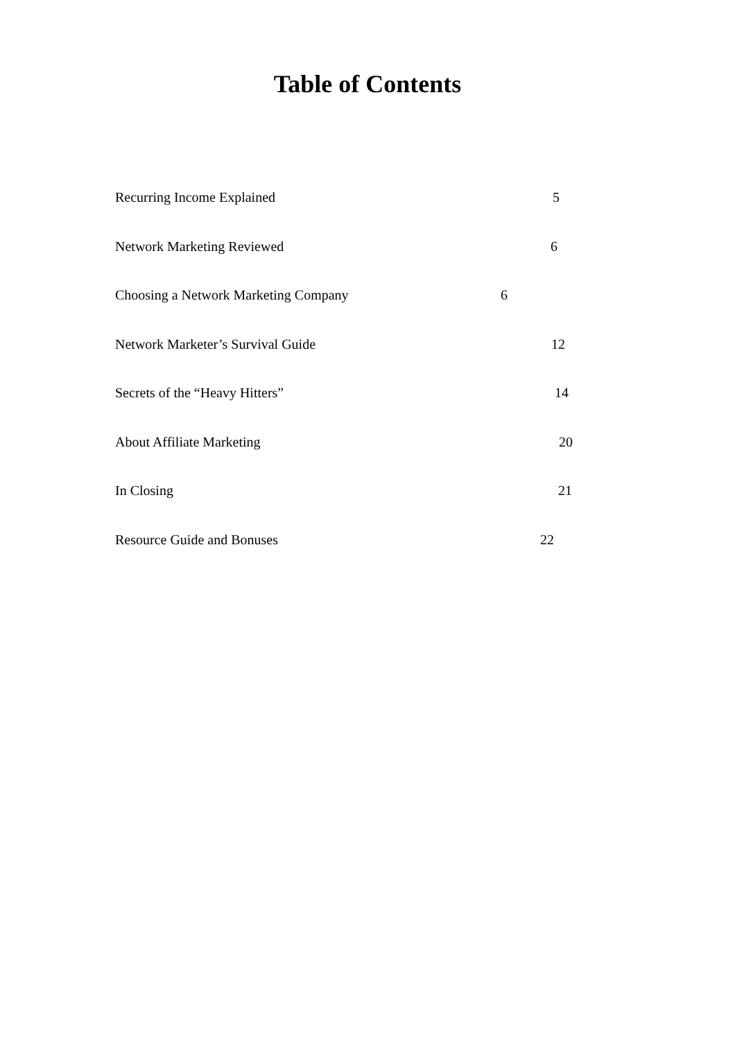Table of Contents
Recurring Income Explained 5
Network Marketing Reviewed 6
Choosing a Network Marketing Company 6
Network Marketer’s Survival Guide 12
Secrets of the “Heavy Hitters” 14
About Affiliate Marketing 20
In Closing 21
Resource Guide and Bonuses 22